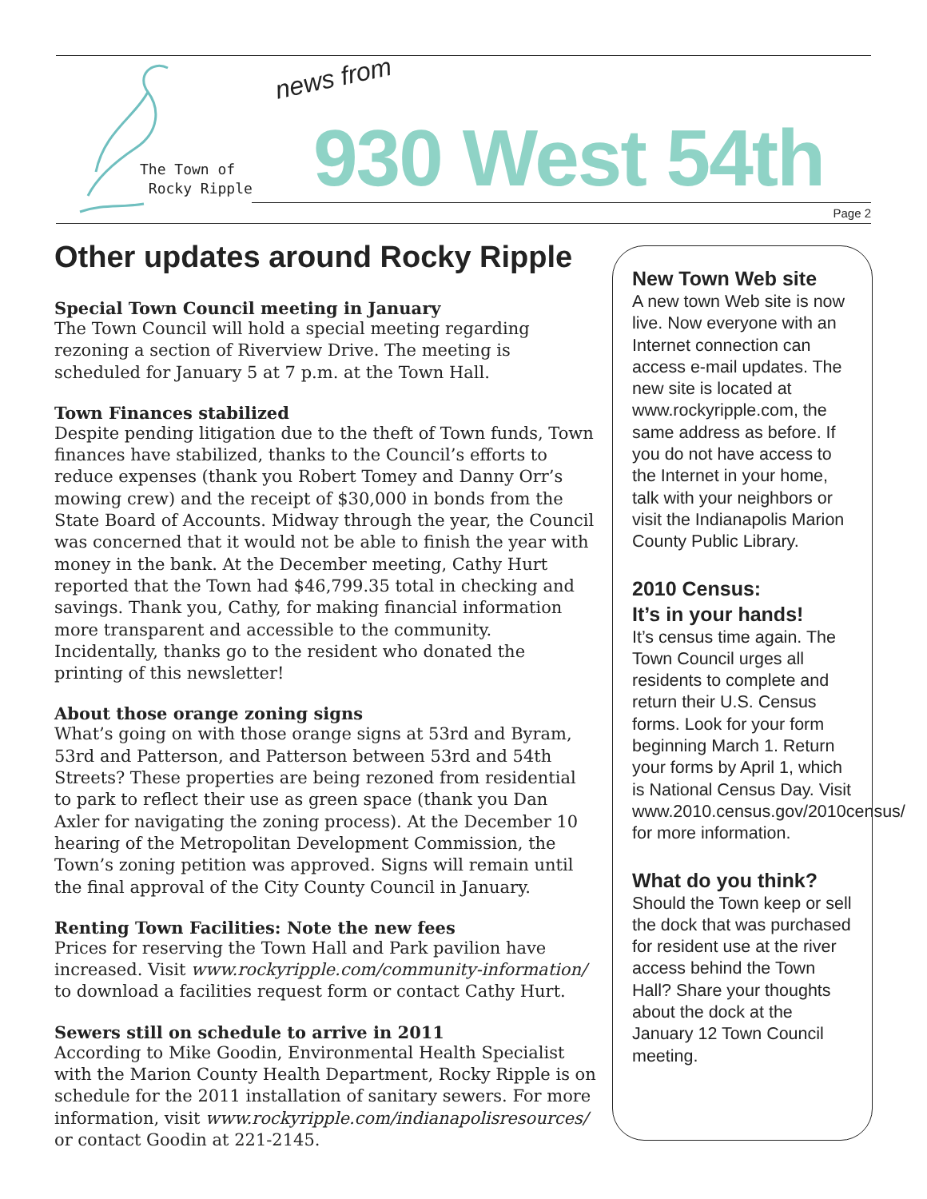The Town of
Rocky Ripple
news from
930 West 54th
Page 2
Other updates around Rocky Ripple
Special Town Council meeting in January
The Town Council will hold a special meeting regarding rezoning a section of Riverview Drive. The meeting is scheduled for January 5 at 7 p.m. at the Town Hall.
Town Finances stabilized
Despite pending litigation due to the theft of Town funds, Town finances have stabilized, thanks to the Council’s efforts to reduce expenses (thank you Robert Tomey and Danny Orr’s mowing crew) and the receipt of $30,000 in bonds from the State Board of Accounts. Midway through the year, the Council was concerned that it would not be able to finish the year with money in the bank. At the December meeting, Cathy Hurt reported that the Town had $46,799.35 total in checking and savings. Thank you, Cathy, for making financial information more transparent and accessible to the community. Incidentally, thanks go to the resident who donated the printing of this newsletter!
About those orange zoning signs
What’s going on with those orange signs at 53rd and Byram, 53rd and Patterson, and Patterson between 53rd and 54th Streets? These properties are being rezoned from residential to park to reflect their use as green space (thank you Dan Axler for navigating the zoning process). At the December 10 hearing of the Metropolitan Development Commission, the Town’s zoning petition was approved. Signs will remain until the final approval of the City County Council in January.
Renting Town Facilities: Note the new fees
Prices for reserving the Town Hall and Park pavilion have increased. Visit www.rockyripple.com/community-information/ to download a facilities request form or contact Cathy Hurt.
Sewers still on schedule to arrive in 2011
According to Mike Goodin, Environmental Health Specialist with the Marion County Health Department, Rocky Ripple is on schedule for the 2011 installation of sanitary sewers. For more information, visit www.rockyripple.com/indianapolisresources/ or contact Goodin at 221-2145.
New Town Web site
A new town Web site is now live. Now everyone with an Internet connection can access e-mail updates. The new site is located at www.rockyripple.com, the same address as before. If you do not have access to the Internet in your home, talk with your neighbors or visit the Indianapolis Marion County Public Library.
2010 Census:
It’s in your hands!
It’s census time again. The Town Council urges all residents to complete and return their U.S. Census forms. Look for your form beginning March 1. Return your forms by April 1, which is National Census Day. Visit www.2010.census.gov/2010census/ for more information.
What do you think?
Should the Town keep or sell the dock that was purchased for resident use at the river access behind the Town Hall? Share your thoughts about the dock at the January 12 Town Council meeting.